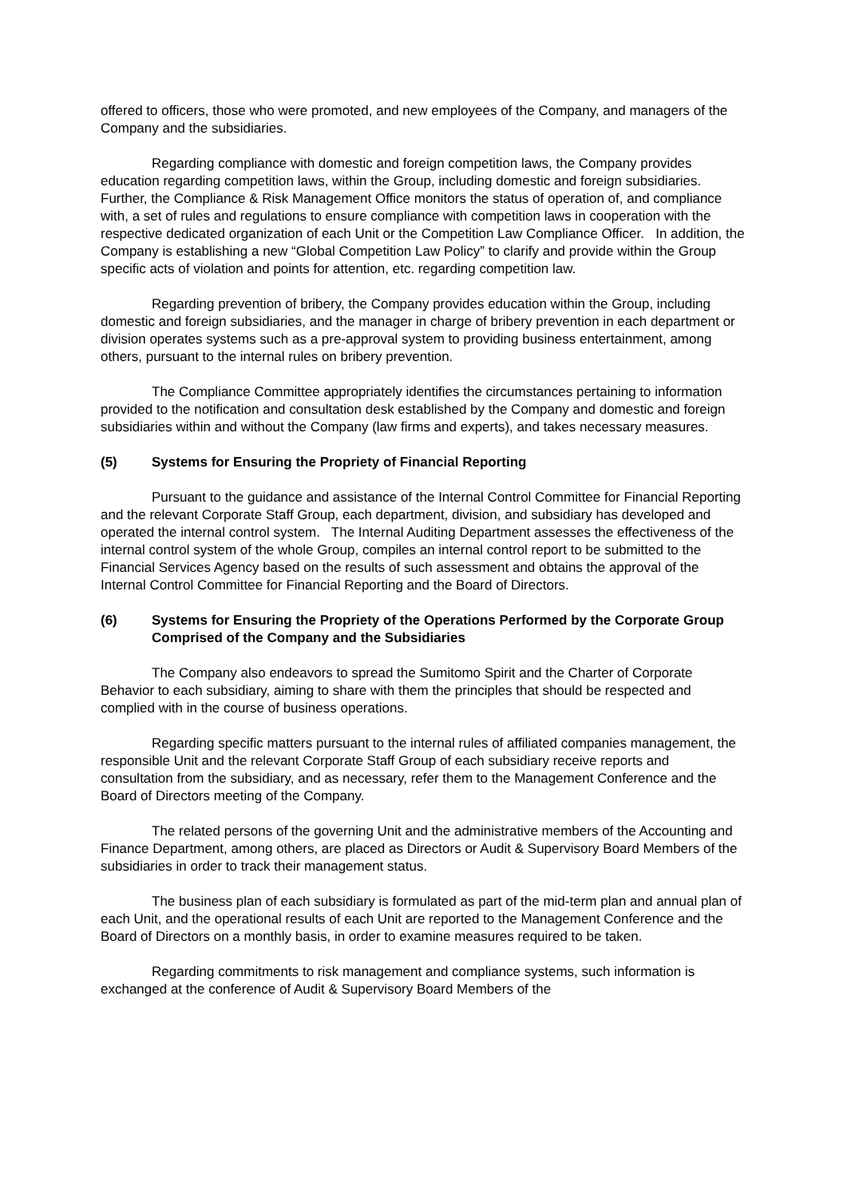offered to officers, those who were promoted, and new employees of the Company, and managers of the Company and the subsidiaries.
Regarding compliance with domestic and foreign competition laws, the Company provides education regarding competition laws, within the Group, including domestic and foreign subsidiaries. Further, the Compliance & Risk Management Office monitors the status of operation of, and compliance with, a set of rules and regulations to ensure compliance with competition laws in cooperation with the respective dedicated organization of each Unit or the Competition Law Compliance Officer. In addition, the Company is establishing a new “Global Competition Law Policy” to clarify and provide within the Group specific acts of violation and points for attention, etc. regarding competition law.
Regarding prevention of bribery, the Company provides education within the Group, including domestic and foreign subsidiaries, and the manager in charge of bribery prevention in each department or division operates systems such as a pre-approval system to providing business entertainment, among others, pursuant to the internal rules on bribery prevention.
The Compliance Committee appropriately identifies the circumstances pertaining to information provided to the notification and consultation desk established by the Company and domestic and foreign subsidiaries within and without the Company (law firms and experts), and takes necessary measures.
(5) Systems for Ensuring the Propriety of Financial Reporting
Pursuant to the guidance and assistance of the Internal Control Committee for Financial Reporting and the relevant Corporate Staff Group, each department, division, and subsidiary has developed and operated the internal control system. The Internal Auditing Department assesses the effectiveness of the internal control system of the whole Group, compiles an internal control report to be submitted to the Financial Services Agency based on the results of such assessment and obtains the approval of the Internal Control Committee for Financial Reporting and the Board of Directors.
(6) Systems for Ensuring the Propriety of the Operations Performed by the Corporate Group Comprised of the Company and the Subsidiaries
The Company also endeavors to spread the Sumitomo Spirit and the Charter of Corporate Behavior to each subsidiary, aiming to share with them the principles that should be respected and complied with in the course of business operations.
Regarding specific matters pursuant to the internal rules of affiliated companies management, the responsible Unit and the relevant Corporate Staff Group of each subsidiary receive reports and consultation from the subsidiary, and as necessary, refer them to the Management Conference and the Board of Directors meeting of the Company.
The related persons of the governing Unit and the administrative members of the Accounting and Finance Department, among others, are placed as Directors or Audit & Supervisory Board Members of the subsidiaries in order to track their management status.
The business plan of each subsidiary is formulated as part of the mid-term plan and annual plan of each Unit, and the operational results of each Unit are reported to the Management Conference and the Board of Directors on a monthly basis, in order to examine measures required to be taken.
Regarding commitments to risk management and compliance systems, such information is exchanged at the conference of Audit & Supervisory Board Members of the